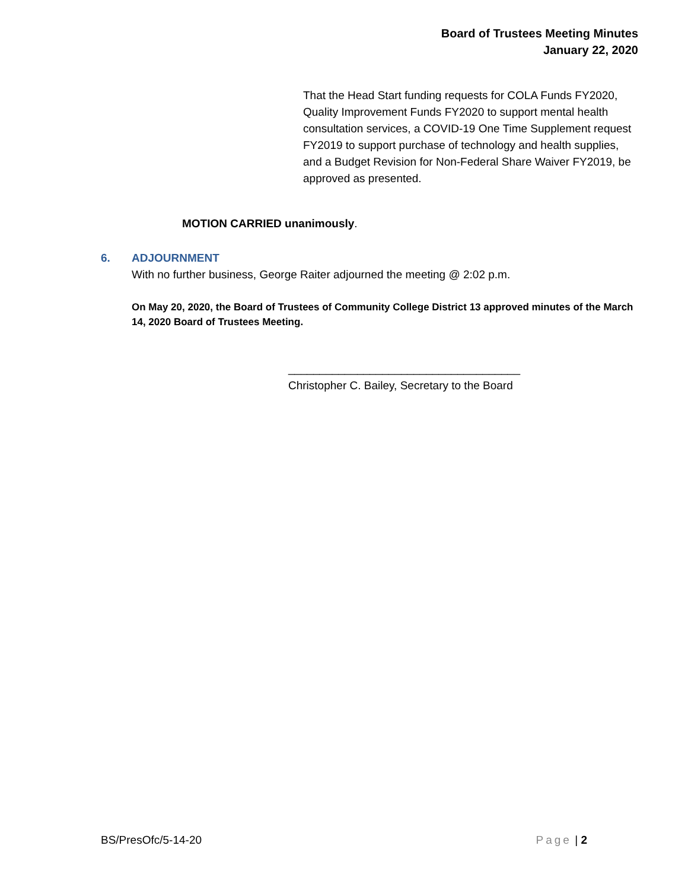Board of Trustees Meeting Minutes
January 22, 2020
That the Head Start funding requests for COLA Funds FY2020, Quality Improvement Funds FY2020 to support mental health consultation services, a COVID-19 One Time Supplement request FY2019 to support purchase of technology and health supplies, and a Budget Revision for Non-Federal Share Waiver FY2019, be approved as presented.
MOTION CARRIED unanimously.
6. ADJOURNMENT
With no further business, George Raiter adjourned the meeting @ 2:02 p.m.
On May 20, 2020, the Board of Trustees of Community College District 13 approved minutes of the March 14, 2020 Board of Trustees Meeting.
_____________________________________
Christopher C. Bailey, Secretary to the Board
BS/PresOfc/5-14-20 Page | 2